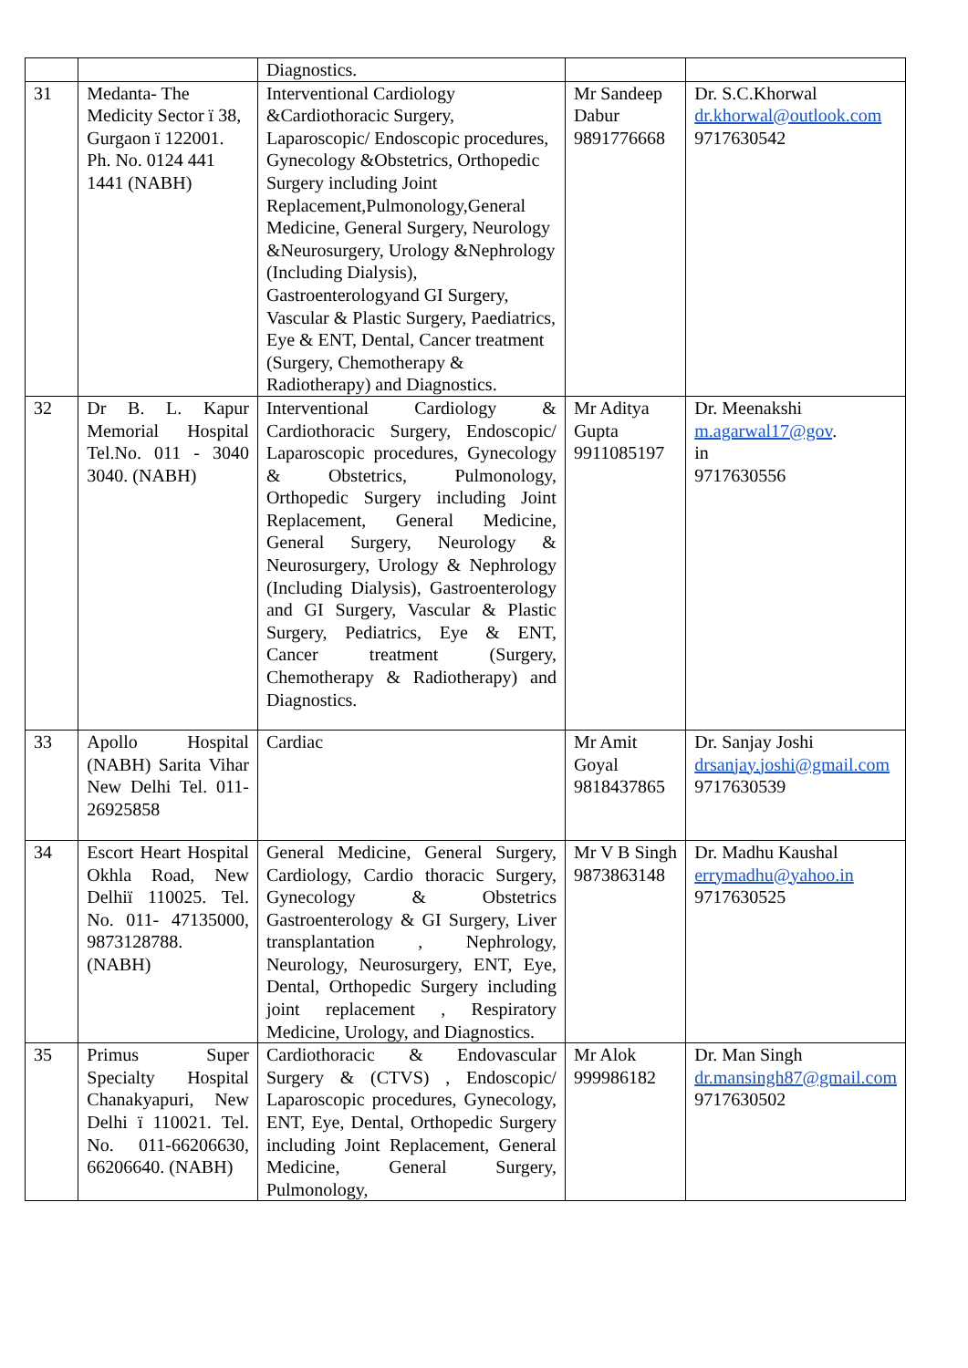| | | Diagnostics. | | |
| 31 | Medanta- The Medicity Sector ï 38, Gurgaon ï 122001. Ph. No. 0124 441 1441 (NABH) | Interventional Cardiology &Cardiothoracic Surgery, Laparoscopic/ Endoscopic procedures, Gynecology &Obstetrics, Orthopedic Surgery including Joint Replacement,Pulmonology,General Medicine, General Surgery, Neurology &Neurosurgery, Urology &Nephrology (Including Dialysis), Gastroenterologyand GI Surgery, Vascular & Plastic Surgery, Paediatrics, Eye & ENT, Dental, Cancer treatment (Surgery, Chemotherapy & Radiotherapy) and Diagnostics. | Mr Sandeep Dabur 9891776668 | Dr. S.C.Khorwal dr.khorwal@outlook.com 9717630542 |
| 32 | Dr B. L. Kapur Memorial Hospital Tel.No. 011 - 3040 3040. (NABH) | Interventional Cardiology & Cardiothoracic Surgery, Endoscopic/ Laparoscopic procedures, Gynecology & Obstetrics, Pulmonology, Orthopedic Surgery including Joint Replacement, General Medicine, General Surgery, Neurology & Neurosurgery, Urology & Nephrology (Including Dialysis), Gastroenterology and GI Surgery, Vascular & Plastic Surgery, Pediatrics, Eye & ENT, Cancer treatment (Surgery, Chemotherapy & Radiotherapy) and Diagnostics. | Mr Aditya Gupta 9911085197 | Dr. Meenakshi m.agarwal17@gov . in 9717630556 |
| 33 | Apollo Hospital (NABH) Sarita Vihar New Delhi Tel. 011-26925858 | Cardiac | Mr Amit Goyal 9818437865 | Dr. Sanjay Joshi drsanjay.joshi@gmail.com 9717630539 |
| 34 | Escort Heart Hospital Okhla Road, New Delhiï 110025. Tel. No. 011- 47135000, 9873128788. (NABH) | General Medicine, General Surgery, Cardiology, Cardio thoracic Surgery, Gynecology & Obstetrics Gastroenterology & GI Surgery, Liver transplantation , Nephrology, Neurology, Neurosurgery, ENT, Eye, Dental, Orthopedic Surgery including joint replacement , Respiratory Medicine, Urology, and Diagnostics. | Mr V B Singh 9873863148 | Dr. Madhu Kaushal errymadhu@yahoo.in 9717630525 |
| 35 | Primus Super Specialty Hospital Chanakyapuri, New Delhi ï 110021. Tel. No. 011-66206630, 66206640. (NABH) | Cardiothoracic & Endovascular Surgery & (CTVS) , Endoscopic/ Laparoscopic procedures, Gynecology, ENT, Eye, Dental, Orthopedic Surgery including Joint Replacement, General Medicine, General Surgery, Pulmonology, | Mr Alok 999986182 | Dr. Man Singh dr.mansingh87@gmail.com 9717630502 |